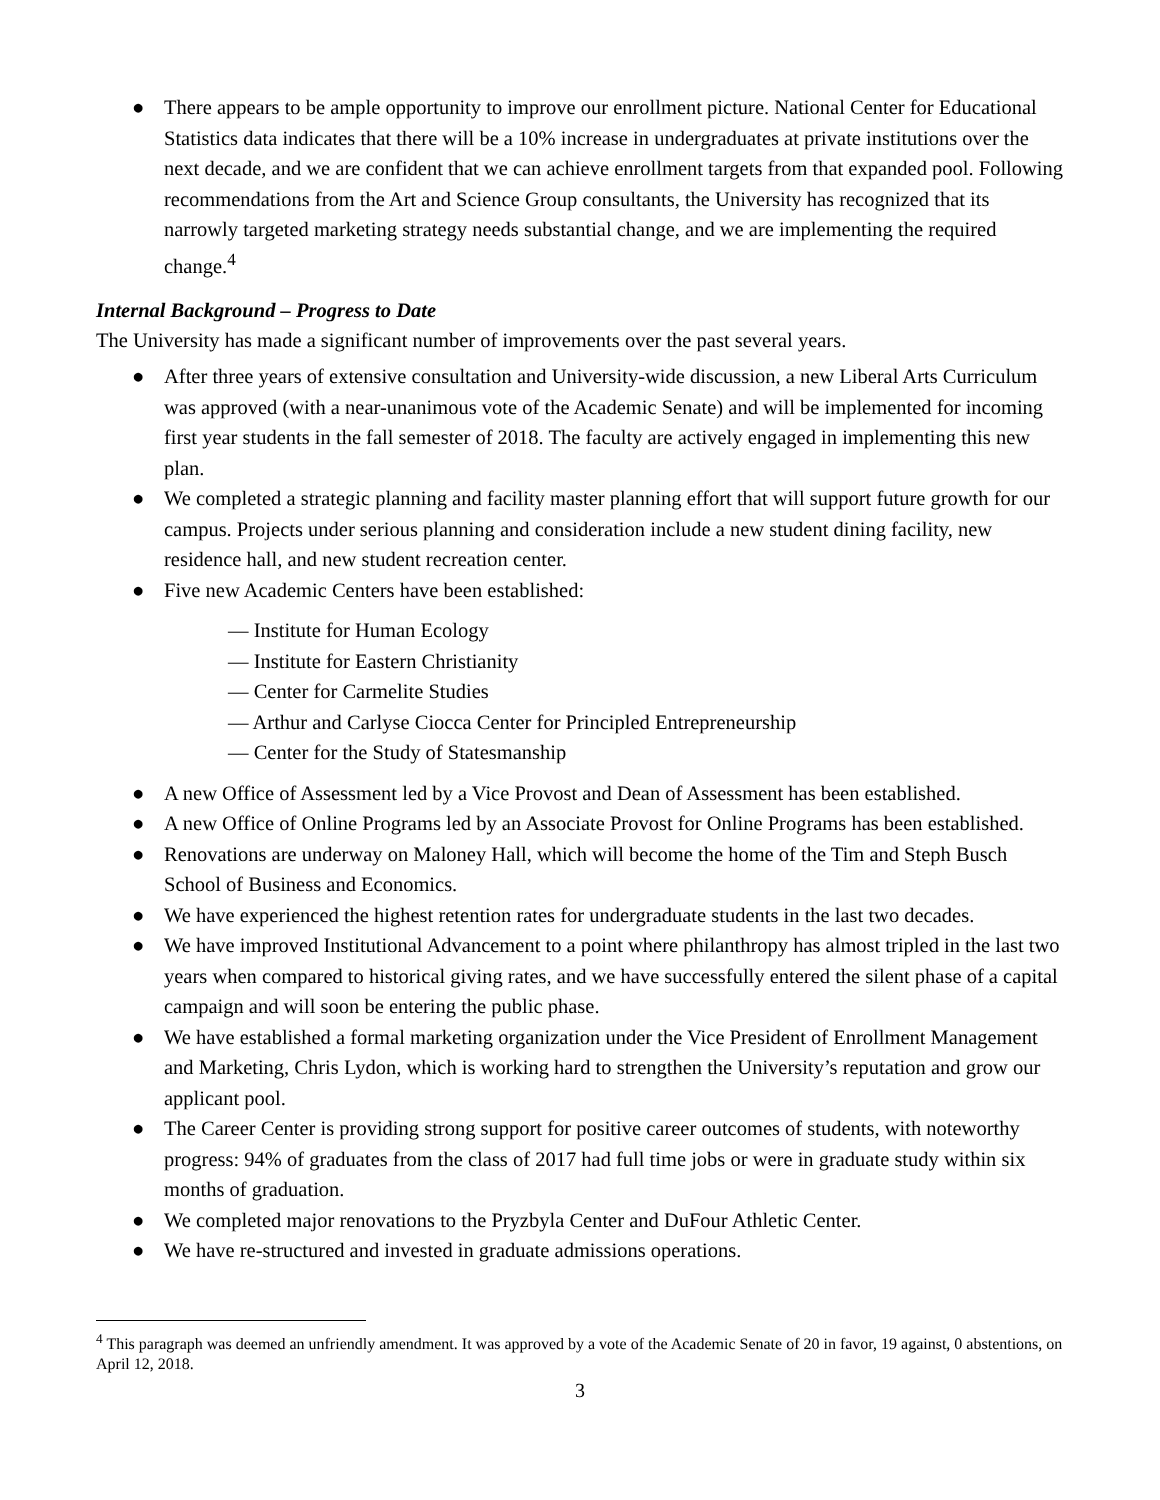● There appears to be ample opportunity to improve our enrollment picture. National Center for Educational Statistics data indicates that there will be a 10% increase in undergraduates at private institutions over the next decade, and we are confident that we can achieve enrollment targets from that expanded pool. Following recommendations from the Art and Science Group consultants, the University has recognized that its narrowly targeted marketing strategy needs substantial change, and we are implementing the required change.<sup>4</sup>
Internal Background – Progress to Date
The University has made a significant number of improvements over the past several years.
● After three years of extensive consultation and University-wide discussion, a new Liberal Arts Curriculum was approved (with a near-unanimous vote of the Academic Senate) and will be implemented for incoming first year students in the fall semester of 2018. The faculty are actively engaged in implementing this new plan.
● We completed a strategic planning and facility master planning effort that will support future growth for our campus. Projects under serious planning and consideration include a new student dining facility, new residence hall, and new student recreation center.
● Five new Academic Centers have been established:
— Institute for Human Ecology
— Institute for Eastern Christianity
— Center for Carmelite Studies
— Arthur and Carlyse Ciocca Center for Principled Entrepreneurship
— Center for the Study of Statesmanship
● A new Office of Assessment led by a Vice Provost and Dean of Assessment has been established.
● A new Office of Online Programs led by an Associate Provost for Online Programs has been established.
● Renovations are underway on Maloney Hall, which will become the home of the Tim and Steph Busch School of Business and Economics.
● We have experienced the highest retention rates for undergraduate students in the last two decades.
● We have improved Institutional Advancement to a point where philanthropy has almost tripled in the last two years when compared to historical giving rates, and we have successfully entered the silent phase of a capital campaign and will soon be entering the public phase.
● We have established a formal marketing organization under the Vice President of Enrollment Management and Marketing, Chris Lydon, which is working hard to strengthen the University’s reputation and grow our applicant pool.
● The Career Center is providing strong support for positive career outcomes of students, with noteworthy progress: 94% of graduates from the class of 2017 had full time jobs or were in graduate study within six months of graduation.
● We completed major renovations to the Pryzbyla Center and DuFour Athletic Center.
● We have re-structured and invested in graduate admissions operations.
<sup>4</sup> This paragraph was deemed an unfriendly amendment. It was approved by a vote of the Academic Senate of 20 in favor, 19 against, 0 abstentions, on April 12, 2018.
3